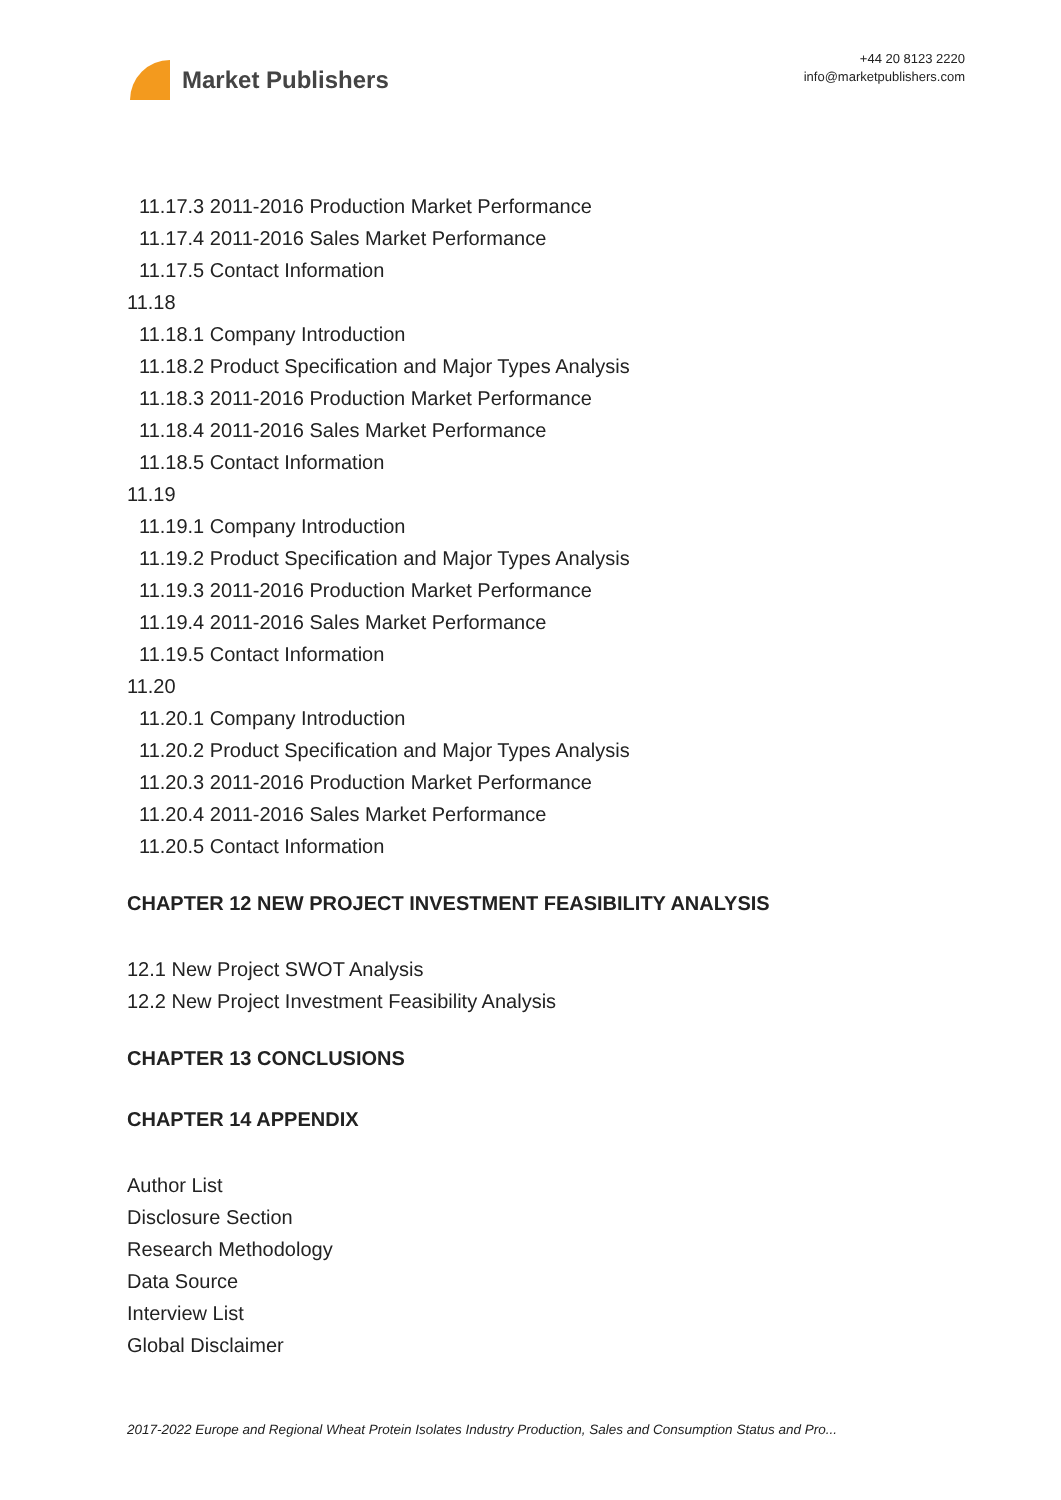Market Publishers
+44 20 8123 2220
info@marketpublishers.com
11.17.3 2011-2016 Production Market Performance
11.17.4 2011-2016 Sales Market Performance
11.17.5 Contact Information
11.18
11.18.1 Company Introduction
11.18.2 Product Specification and Major Types Analysis
11.18.3 2011-2016 Production Market Performance
11.18.4 2011-2016 Sales Market Performance
11.18.5 Contact Information
11.19
11.19.1 Company Introduction
11.19.2 Product Specification and Major Types Analysis
11.19.3 2011-2016 Production Market Performance
11.19.4 2011-2016 Sales Market Performance
11.19.5 Contact Information
11.20
11.20.1 Company Introduction
11.20.2 Product Specification and Major Types Analysis
11.20.3 2011-2016 Production Market Performance
11.20.4 2011-2016 Sales Market Performance
11.20.5 Contact Information
CHAPTER 12 NEW PROJECT INVESTMENT FEASIBILITY ANALYSIS
12.1 New Project SWOT Analysis
12.2 New Project Investment Feasibility Analysis
CHAPTER 13 CONCLUSIONS
CHAPTER 14 APPENDIX
Author List
Disclosure Section
Research Methodology
Data Source
Interview List
Global Disclaimer
2017-2022 Europe and Regional Wheat Protein Isolates Industry Production, Sales and Consumption Status and Pro...